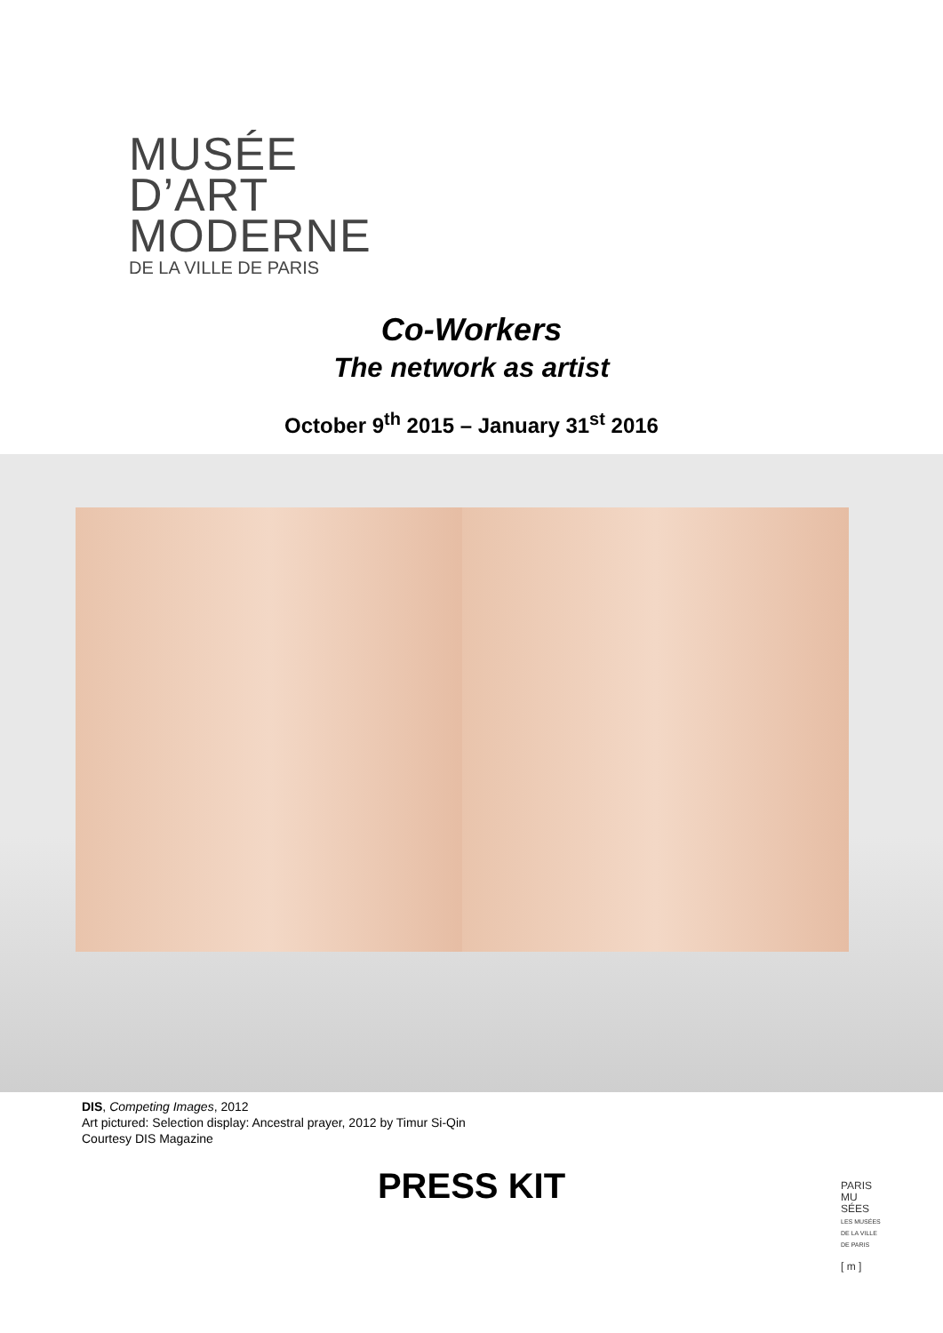MUSÉE
D’ART
MODERNE
DE LA VILLE DE PARIS
Co-Workers
The network as artist
October 9<sup>th</sup> 2015 – January 31<sup>st</sup> 2016
DIS, Competing Images, 2012
Art pictured: Selection display: Ancestral prayer, 2012 by Timur Si-Qin
Courtesy DIS Magazine
PRESS KIT
PARIS
MU
SÉES
LES MUSÉES
DE LA VILLE
DE PARIS
[ m ]